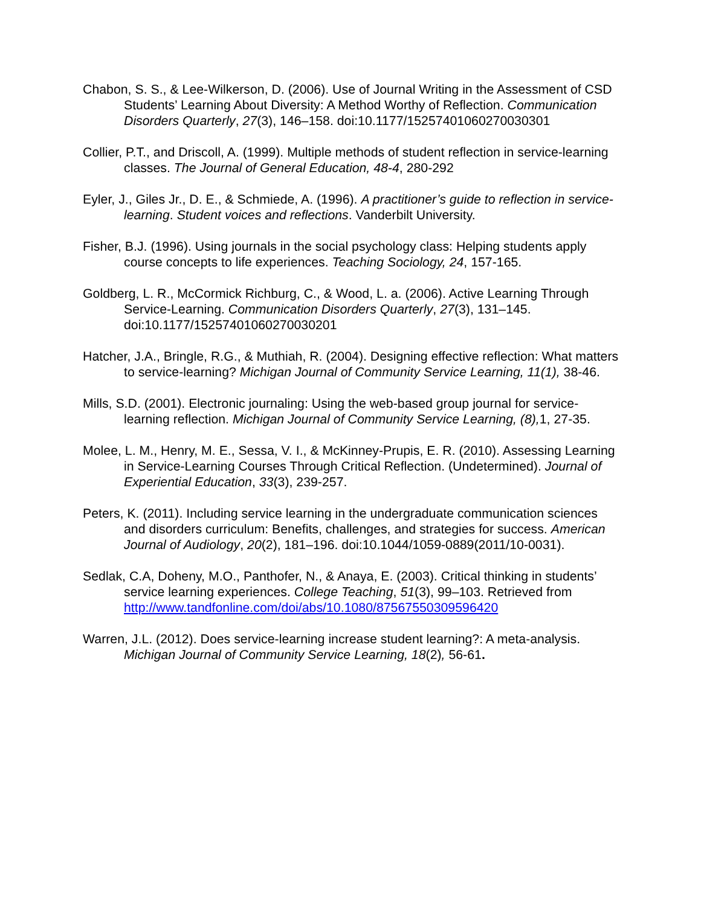Chabon, S. S., & Lee-Wilkerson, D. (2006). Use of Journal Writing in the Assessment of CSD Students’ Learning About Diversity: A Method Worthy of Reflection. Communication Disorders Quarterly, 27(3), 146–158. doi:10.1177/15257401060270030301
Collier, P.T., and Driscoll, A. (1999). Multiple methods of student reflection in service-learning classes. The Journal of General Education, 48-4, 280-292
Eyler, J., Giles Jr., D. E., & Schmiede, A. (1996). A practitioner’s guide to reflection in service-learning. Student voices and reflections. Vanderbilt University.
Fisher, B.J. (1996). Using journals in the social psychology class: Helping students apply course concepts to life experiences. Teaching Sociology, 24, 157-165.
Goldberg, L. R., McCormick Richburg, C., & Wood, L. a. (2006). Active Learning Through Service-Learning. Communication Disorders Quarterly, 27(3), 131–145. doi:10.1177/15257401060270030201
Hatcher, J.A., Bringle, R.G., & Muthiah, R. (2004). Designing effective reflection: What matters to service-learning? Michigan Journal of Community Service Learning, 11(1), 38-46.
Mills, S.D. (2001). Electronic journaling: Using the web-based group journal for service-learning reflection. Michigan Journal of Community Service Learning, (8), 1, 27-35.
Molee, L. M., Henry, M. E., Sessa, V. I., & McKinney-Prupis, E. R. (2010). Assessing Learning in Service-Learning Courses Through Critical Reflection. (Undetermined). Journal of Experiential Education, 33(3), 239-257.
Peters, K. (2011). Including service learning in the undergraduate communication sciences and disorders curriculum: Benefits, challenges, and strategies for success. American Journal of Audiology, 20(2), 181–196. doi:10.1044/1059-0889(2011/10-0031).
Sedlak, C.A, Doheny, M.O., Panthofer, N., & Anaya, E. (2003). Critical thinking in students’ service learning experiences. College Teaching, 51(3), 99–103. Retrieved from http://www.tandfonline.com/doi/abs/10.1080/87567550309596420
Warren, J.L. (2012). Does service-learning increase student learning?: A meta-analysis. Michigan Journal of Community Service Learning, 18(2), 56-61.